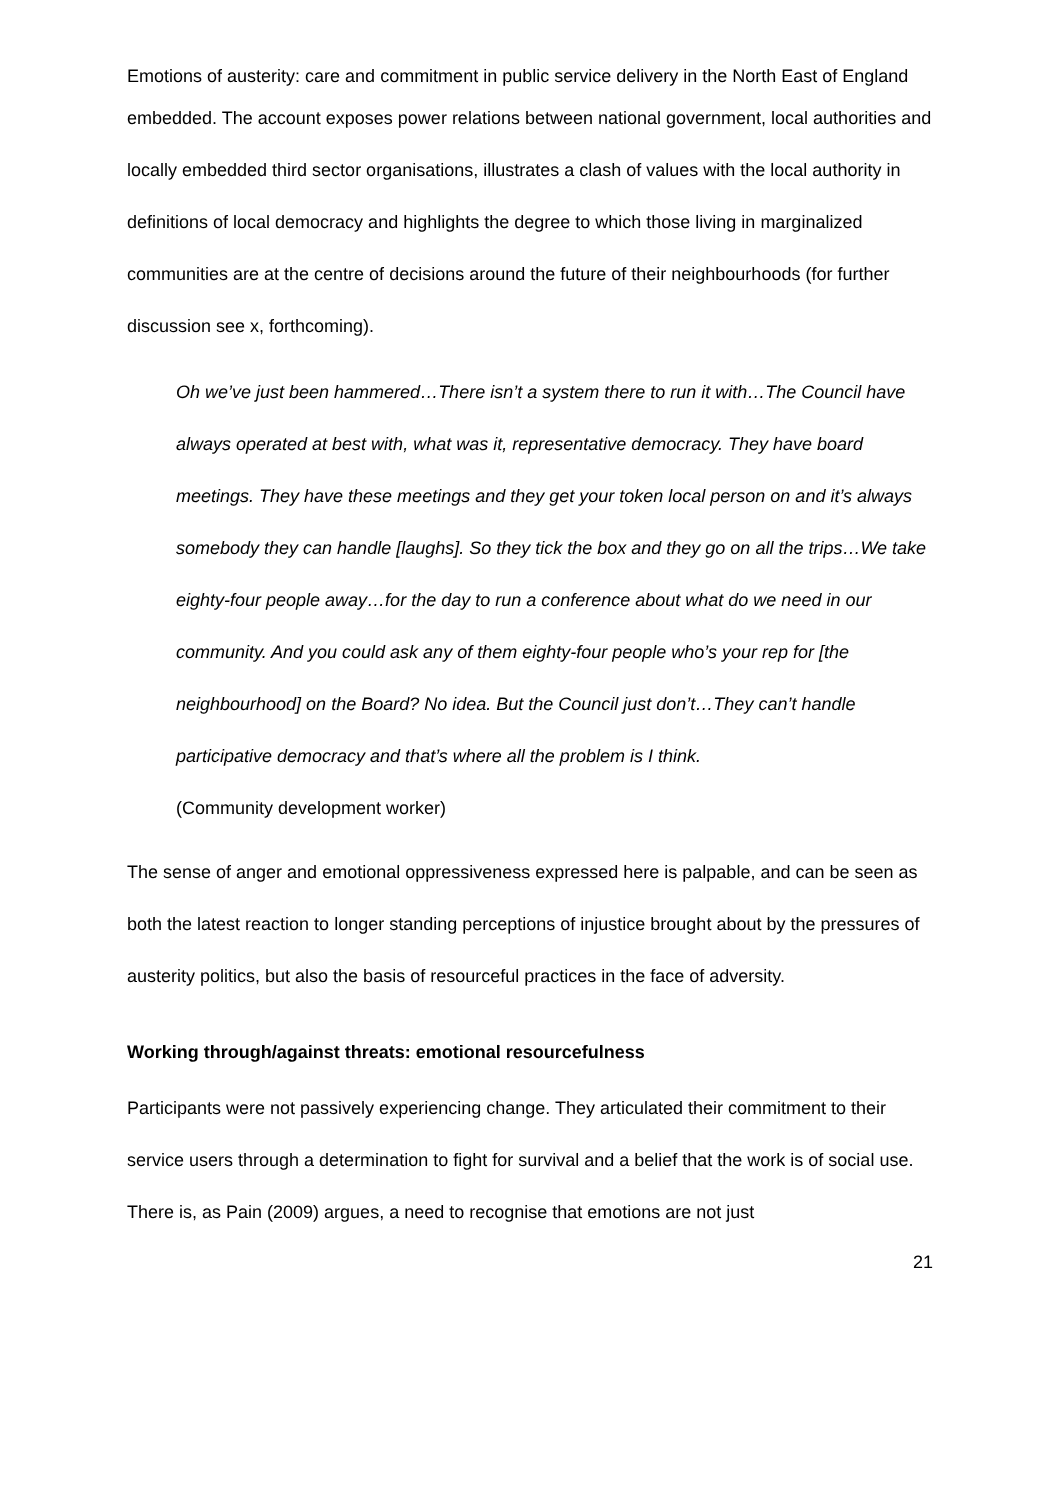Emotions of austerity: care and commitment in public service delivery in the North East of England
embedded. The account exposes power relations between national government, local authorities and locally embedded third sector organisations, illustrates a clash of values with the local authority in definitions of local democracy and highlights the degree to which those living in marginalized communities are at the centre of decisions around the future of their neighbourhoods (for further discussion see x, forthcoming).
Oh we’ve just been hammered…There isn’t a system there to run it with…The Council have always operated at best with, what was it, representative democracy. They have board meetings. They have these meetings and they get your token local person on and it’s always somebody they can handle [laughs]. So they tick the box and they go on all the trips…We take eighty-four people away…for the day to run a conference about what do we need in our community. And you could ask any of them eighty-four people who’s your rep for [the neighbourhood] on the Board? No idea. But the Council just don’t…They can’t handle participative democracy and that’s where all the problem is I think.
(Community development worker)
The sense of anger and emotional oppressiveness expressed here is palpable, and can be seen as both the latest reaction to longer standing perceptions of injustice brought about by the pressures of austerity politics, but also the basis of resourceful practices in the face of adversity.
Working through/against threats: emotional resourcefulness
Participants were not passively experiencing change. They articulated their commitment to their service users through a determination to fight for survival and a belief that the work is of social use. There is, as Pain (2009) argues, a need to recognise that emotions are not just
21